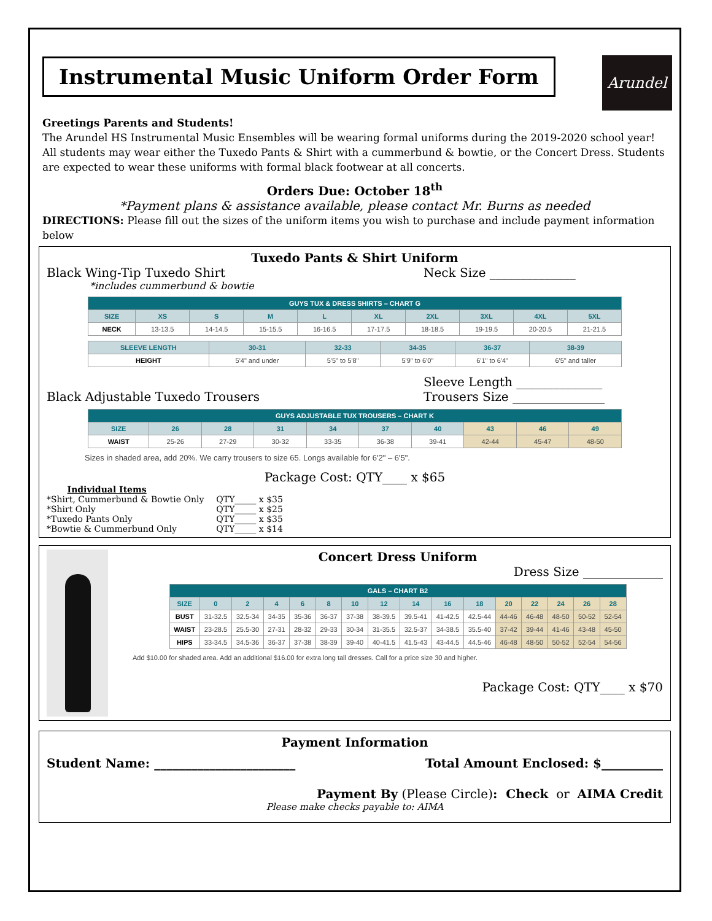Instrumental Music Uniform Order Form
Arundel
Greetings Parents and Students!
The Arundel HS Instrumental Music Ensembles will be wearing formal uniforms during the 2019-2020 school year! All students may wear either the Tuxedo Pants & Shirt with a cummerbund & bowtie, or the Concert Dress. Students are expected to wear these uniforms with formal black footwear at all concerts.
Orders Due: October 18<sup>th</sup>
*Payment plans & assistance available, please contact Mr. Burns as needed
DIRECTIONS: Please fill out the sizes of the uniform items you wish to purchase and include payment information below
Tuxedo Pants & Shirt Uniform
Black Wing-Tip Tuxedo Shirt Neck Size ______________
*includes cummerbund & bowtie
| GUYS TUX & DRESS SHIRTS – CHART G | | | | | | | | | |
| SIZE | XS | S | M | L | XL | 2XL | 3XL | 4XL | 5XL |
| NECK | 13-13.5 | 14-14.5 | 15-15.5 | 16-16.5 | 17-17.5 | 18-18.5 | 19-19.5 | 20-20.5 | 21-21.5 |
| SLEEVE LENGTH | 30-31 | 32-33 | 34-35 | 36-37 | 38-39 |
| --- | --- | --- | --- | --- | --- |
| HEIGHT | 5'4" and under | 5'5" to 5'8" | 5'9" to 6'0" | 6'1" to 6'4" | 6'5" and taller |
Sleeve Length ______________
Black Adjustable Tuxedo Trousers Trousers Size _______________
| GUYS ADJUSTABLE TUX TROUSERS – CHART K | | | | | | | | | |
| SIZE | 26 | 28 | 31 | 34 | 37 | 40 | 43 | 46 | 49 |
| WAIST | 25-26 | 27-29 | 30-32 | 33-35 | 36-38 | 39-41 | 42-44 | 45-47 | 48-50 |
Sizes in shaded area, add 20%. We carry trousers to size 65. Longs available for 6'2" – 6'5".
Package Cost: QTY____ x $65
| Individual Items | |
| *Shirt, Cummerbund & Bowtie Only | QTY_____ x $35 |
| *Shirt Only | QTY_____ x $25 |
| *Tuxedo Pants Only | QTY_____ x $35 |
| *Bowtie & Cummerbund Only | QTY_____ x $14 |
Concert Dress Uniform
Dress Size _____________
| GALS – CHART B2 | | | | | | | | | | | | | | | |
| SIZE | 0 | 2 | 4 | 6 | 8 | 10 | 12 | 14 | 16 | 18 | 20 | 22 | 24 | 26 | 28 |
| BUST | 31-32.5 | 32.5-34 | 34-35 | 35-36 | 36-37 | 37-38 | 38-39.5 | 39.5-41 | 41-42.5 | 42.5-44 | 44-46 | 46-48 | 48-50 | 50-52 | 52-54 |
| WAIST | 23-28.5 | 25.5-30 | 27-31 | 28-32 | 29-33 | 30-34 | 31-35.5 | 32.5-37 | 34-38.5 | 35.5-40 | 37-42 | 39-44 | 41-46 | 43-48 | 45-50 |
| HIPS | 33-34.5 | 34.5-36 | 36-37 | 37-38 | 38-39 | 39-40 | 40-41.5 | 41.5-43 | 43-44.5 | 44.5-46 | 46-48 | 48-50 | 50-52 | 52-54 | 54-56 |
Add $10.00 for shaded area. Add an additional $16.00 for extra long tall dresses. Call for a price size 30 and higher.
Package Cost: QTY____ x $70
Payment Information
Student Name: _______________________ Total Amount Enclosed: $__________
Payment By (Please Circle): Check or AIMA Credit
Please make checks payable to: AIMA